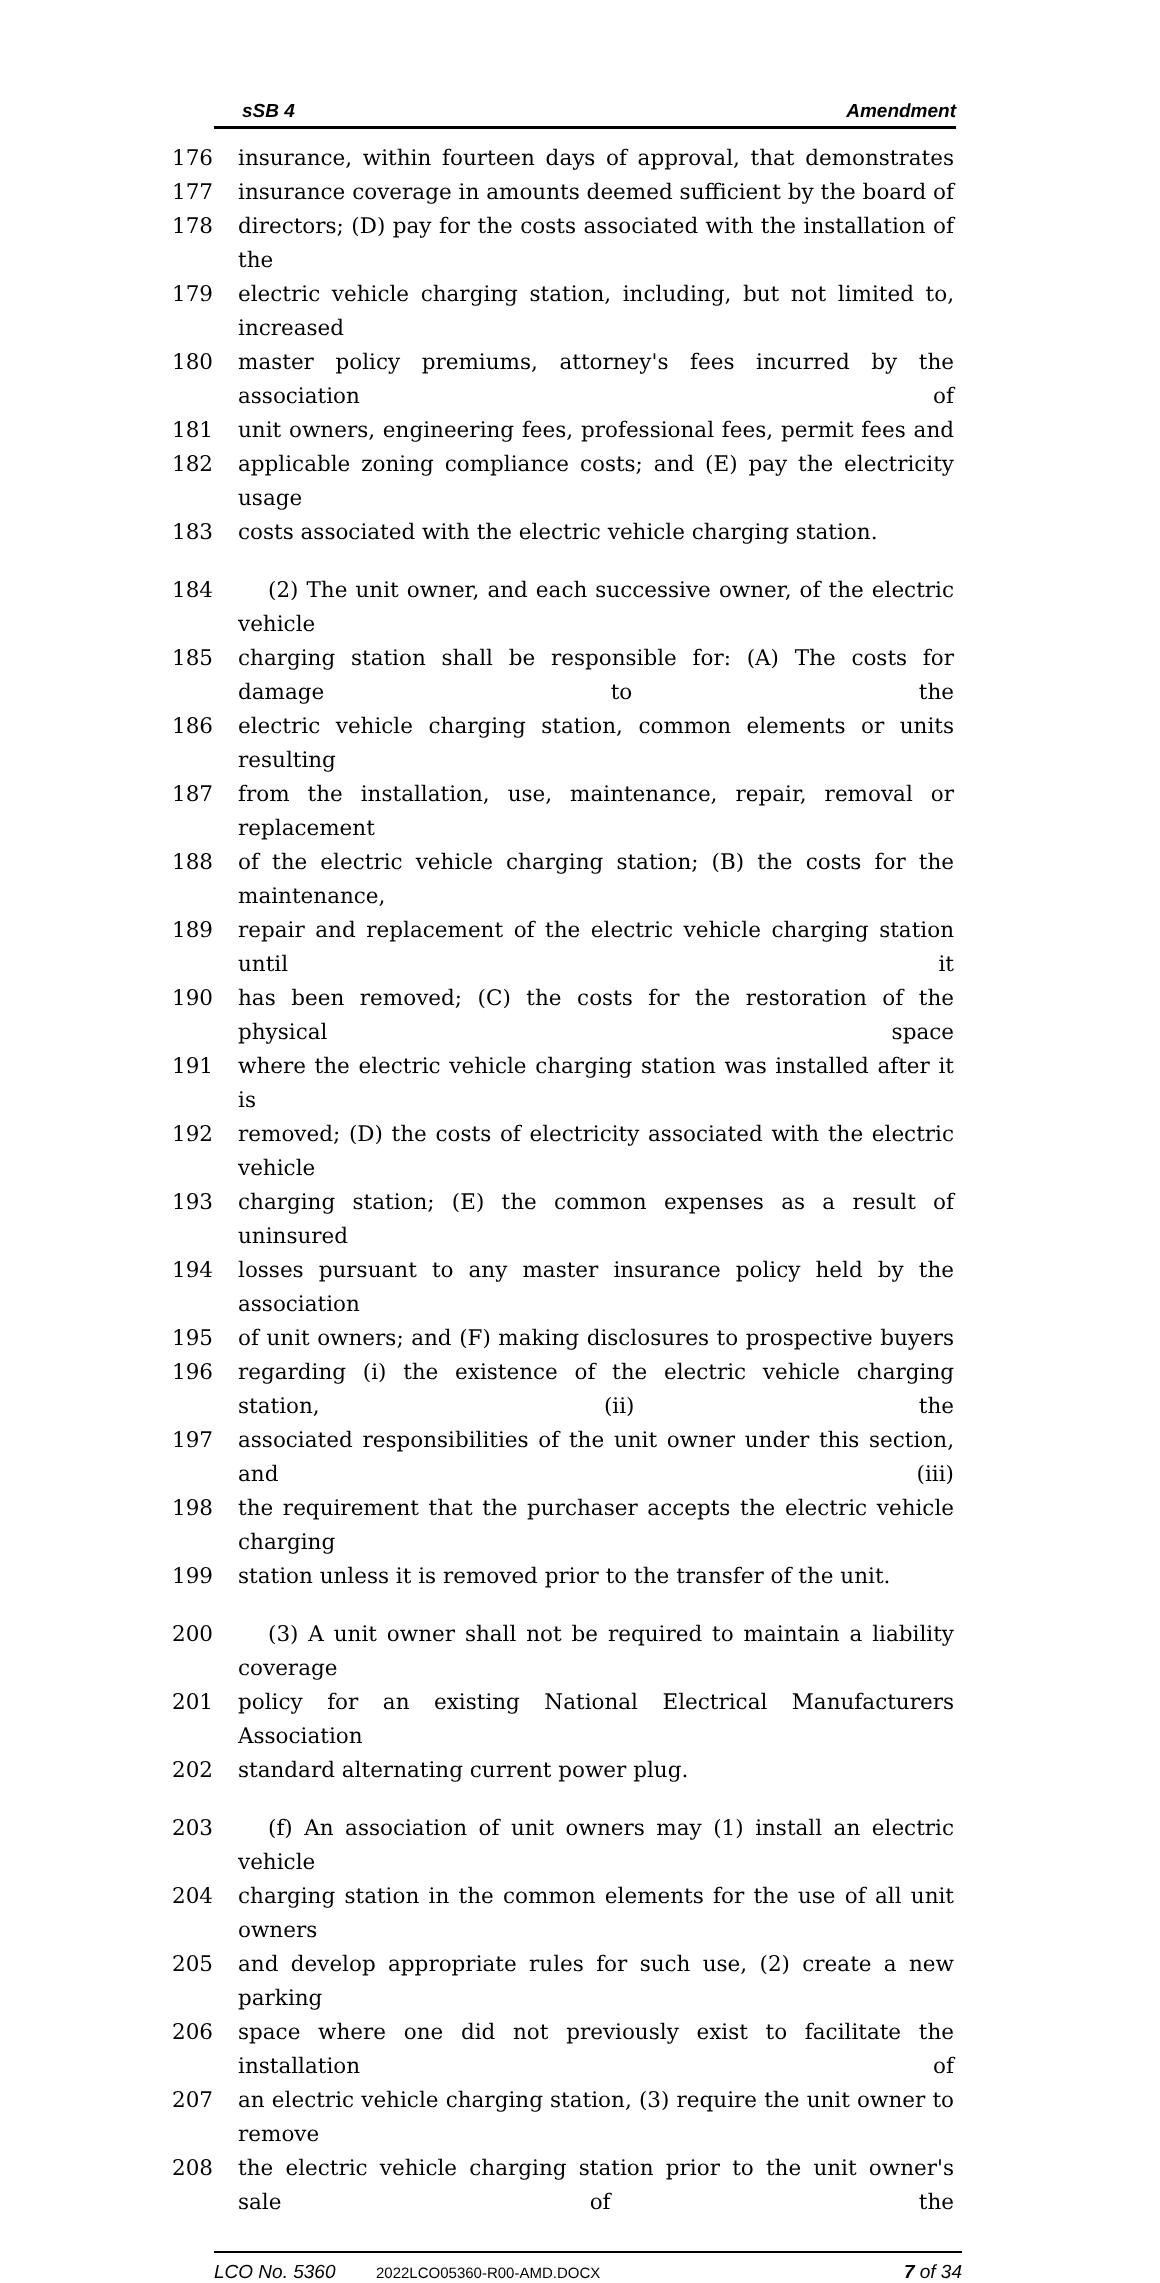sSB 4 Amendment
176 insurance, within fourteen days of approval, that demonstrates
177 insurance coverage in amounts deemed sufficient by the board of
178 directors; (D) pay for the costs associated with the installation of the
179 electric vehicle charging station, including, but not limited to, increased
180 master policy premiums, attorney's fees incurred by the association of
181 unit owners, engineering fees, professional fees, permit fees and
182 applicable zoning compliance costs; and (E) pay the electricity usage
183 costs associated with the electric vehicle charging station.
184 (2) The unit owner, and each successive owner, of the electric vehicle
185 charging station shall be responsible for: (A) The costs for damage to the
186 electric vehicle charging station, common elements or units resulting
187 from the installation, use, maintenance, repair, removal or replacement
188 of the electric vehicle charging station; (B) the costs for the maintenance,
189 repair and replacement of the electric vehicle charging station until it
190 has been removed; (C) the costs for the restoration of the physical space
191 where the electric vehicle charging station was installed after it is
192 removed; (D) the costs of electricity associated with the electric vehicle
193 charging station; (E) the common expenses as a result of uninsured
194 losses pursuant to any master insurance policy held by the association
195 of unit owners; and (F) making disclosures to prospective buyers
196 regarding (i) the existence of the electric vehicle charging station, (ii) the
197 associated responsibilities of the unit owner under this section, and (iii)
198 the requirement that the purchaser accepts the electric vehicle charging
199 station unless it is removed prior to the transfer of the unit.
200 (3) A unit owner shall not be required to maintain a liability coverage
201 policy for an existing National Electrical Manufacturers Association
202 standard alternating current power plug.
203 (f) An association of unit owners may (1) install an electric vehicle
204 charging station in the common elements for the use of all unit owners
205 and develop appropriate rules for such use, (2) create a new parking
206 space where one did not previously exist to facilitate the installation of
207 an electric vehicle charging station, (3) require the unit owner to remove
208 the electric vehicle charging station prior to the unit owner's sale of the
LCO No. 5360 2022LCO05360-R00-AMD.DOCX 7 of 34